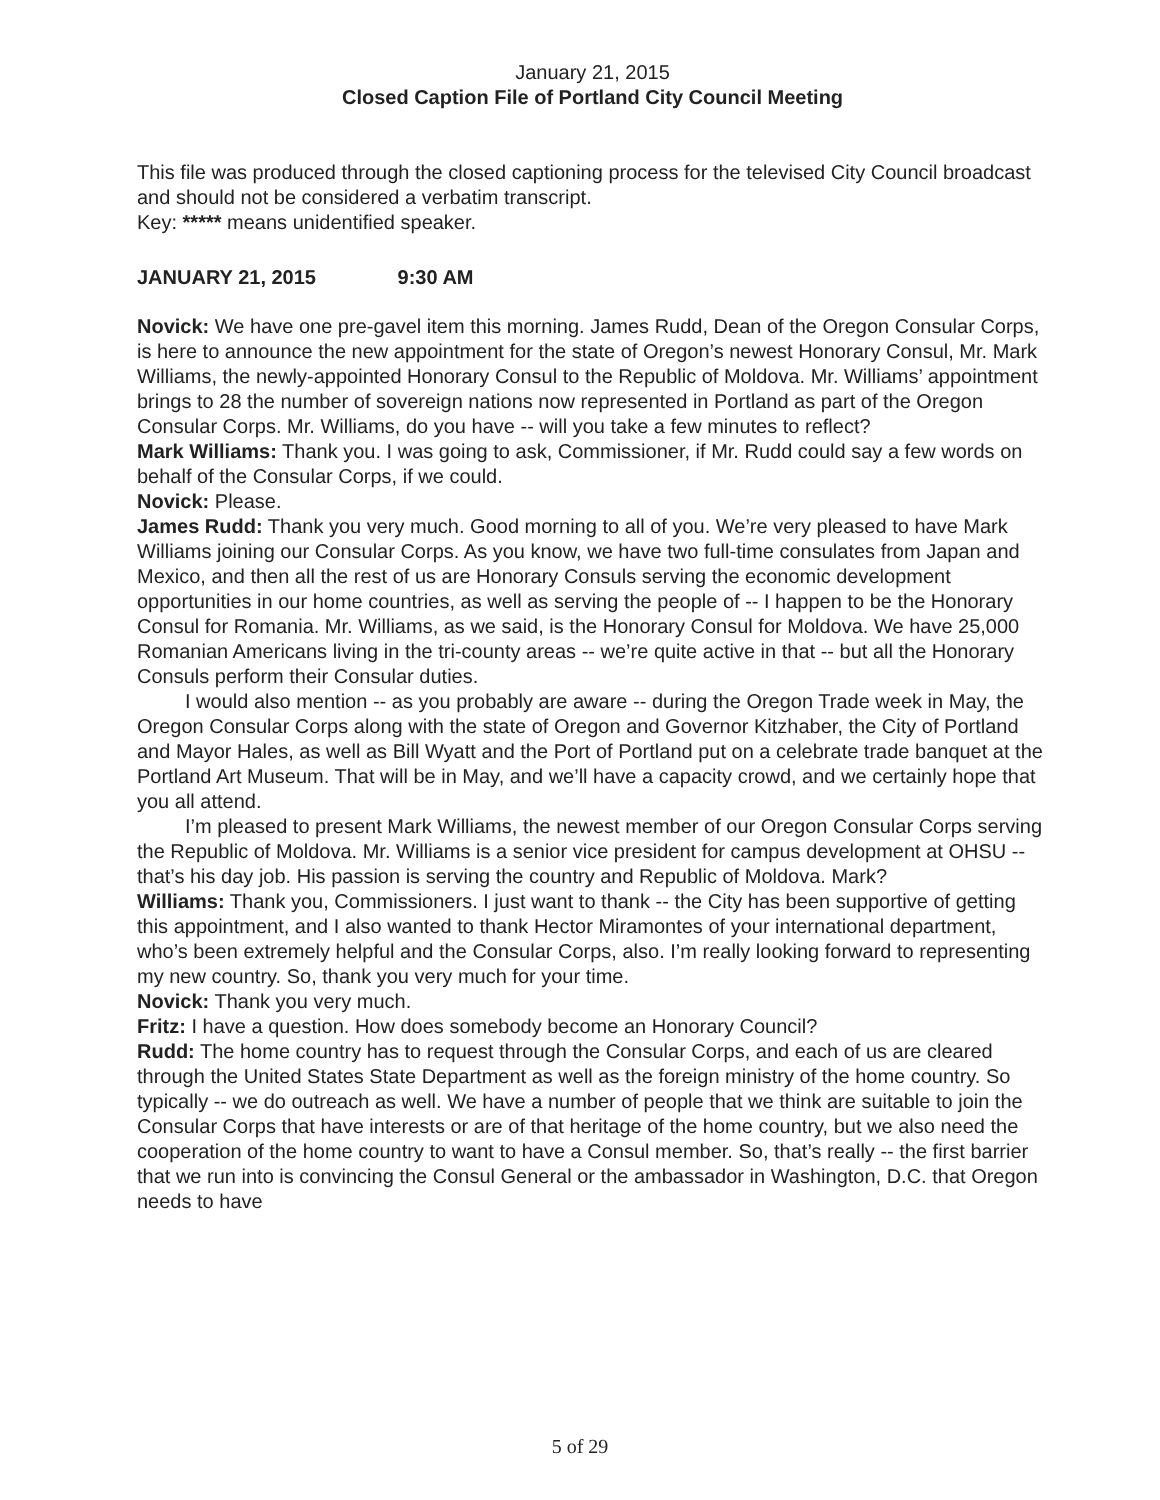January 21, 2015
Closed Caption File of Portland City Council Meeting
This file was produced through the closed captioning process for the televised City Council broadcast and should not be considered a verbatim transcript.
Key: ***** means unidentified speaker.
JANUARY 21, 2015 9:30 AM
Novick: We have one pre-gavel item this morning. James Rudd, Dean of the Oregon Consular Corps, is here to announce the new appointment for the state of Oregon’s newest Honorary Consul, Mr. Mark Williams, the newly-appointed Honorary Consul to the Republic of Moldova. Mr. Williams’ appointment brings to 28 the number of sovereign nations now represented in Portland as part of the Oregon Consular Corps. Mr. Williams, do you have -- will you take a few minutes to reflect?
Mark Williams: Thank you. I was going to ask, Commissioner, if Mr. Rudd could say a few words on behalf of the Consular Corps, if we could.
Novick: Please.
James Rudd: Thank you very much. Good morning to all of you. We’re very pleased to have Mark Williams joining our Consular Corps. As you know, we have two full-time consulates from Japan and Mexico, and then all the rest of us are Honorary Consuls serving the economic development opportunities in our home countries, as well as serving the people of -- I happen to be the Honorary Consul for Romania. Mr. Williams, as we said, is the Honorary Consul for Moldova. We have 25,000 Romanian Americans living in the tri-county areas -- we’re quite active in that -- but all the Honorary Consuls perform their Consular duties.
I would also mention -- as you probably are aware -- during the Oregon Trade week in May, the Oregon Consular Corps along with the state of Oregon and Governor Kitzhaber, the City of Portland and Mayor Hales, as well as Bill Wyatt and the Port of Portland put on a celebrate trade banquet at the Portland Art Museum. That will be in May, and we’ll have a capacity crowd, and we certainly hope that you all attend.
I’m pleased to present Mark Williams, the newest member of our Oregon Consular Corps serving the Republic of Moldova. Mr. Williams is a senior vice president for campus development at OHSU -- that’s his day job. His passion is serving the country and Republic of Moldova. Mark?
Williams: Thank you, Commissioners. I just want to thank -- the City has been supportive of getting this appointment, and I also wanted to thank Hector Miramontes of your international department, who’s been extremely helpful and the Consular Corps, also. I’m really looking forward to representing my new country. So, thank you very much for your time.
Novick: Thank you very much.
Fritz: I have a question. How does somebody become an Honorary Council?
Rudd: The home country has to request through the Consular Corps, and each of us are cleared through the United States State Department as well as the foreign ministry of the home country. So typically -- we do outreach as well. We have a number of people that we think are suitable to join the Consular Corps that have interests or are of that heritage of the home country, but we also need the cooperation of the home country to want to have a Consul member. So, that’s really -- the first barrier that we run into is convincing the Consul General or the ambassador in Washington, D.C. that Oregon needs to have
5 of 29